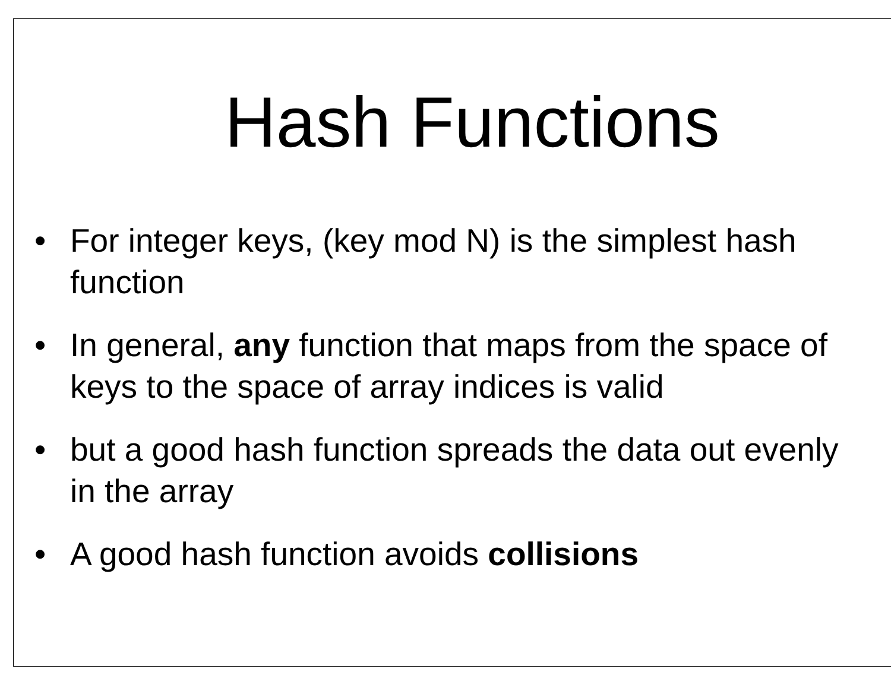Hash Functions
• For integer keys, (key mod N) is the simplest hash function
• In general, any function that maps from the space of keys to the space of array indices is valid
• but a good hash function spreads the data out evenly in the array
• A good hash function avoids collisions